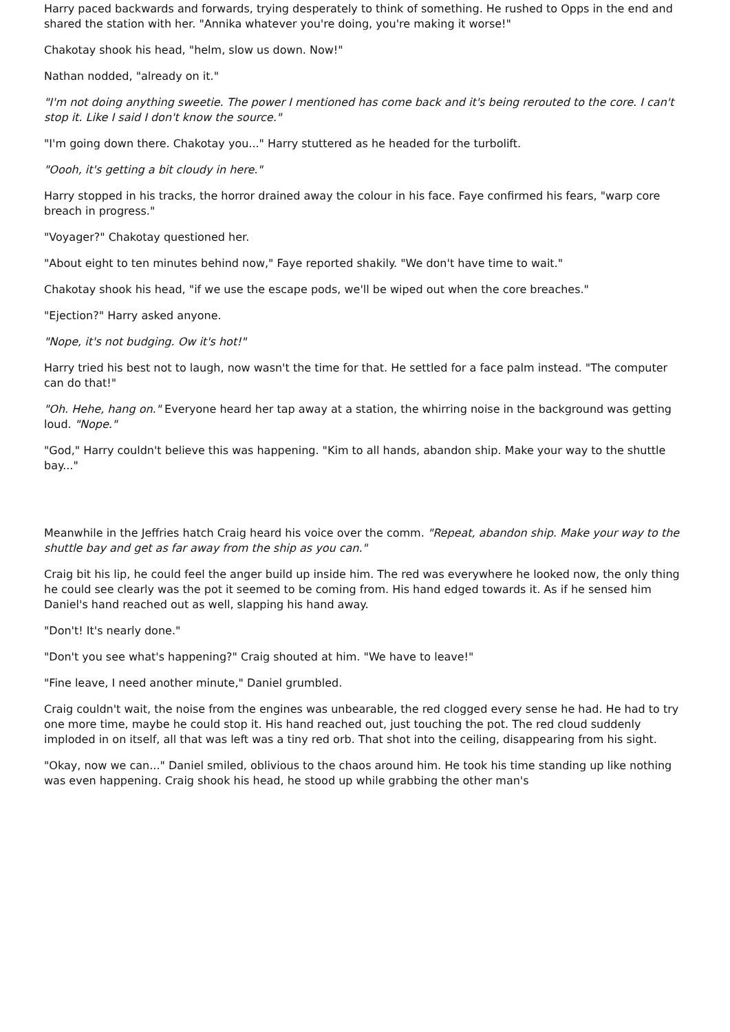Harry paced backwards and forwards, trying desperately to think of something. He rushed to Opps in the end and shared the station with her. "Annika whatever you're doing, you're making it worse!"
Chakotay shook his head, "helm, slow us down. Now!"
Nathan nodded, "already on it."
"I'm not doing anything sweetie. The power I mentioned has come back and it's being rerouted to the core. I can't stop it. Like I said I don't know the source."
"I'm going down there. Chakotay you..." Harry stuttered as he headed for the turbolift.
"Oooh, it's getting a bit cloudy in here."
Harry stopped in his tracks, the horror drained away the colour in his face. Faye confirmed his fears, "warp core breach in progress."
"Voyager?" Chakotay questioned her.
"About eight to ten minutes behind now," Faye reported shakily. "We don't have time to wait."
Chakotay shook his head, "if we use the escape pods, we'll be wiped out when the core breaches."
"Ejection?" Harry asked anyone.
"Nope, it's not budging. Ow it's hot!"
Harry tried his best not to laugh, now wasn't the time for that. He settled for a face palm instead. "The computer can do that!"
"Oh. Hehe, hang on." Everyone heard her tap away at a station, the whirring noise in the background was getting loud. "Nope."
"God," Harry couldn't believe this was happening. "Kim to all hands, abandon ship. Make your way to the shuttle bay..."
Meanwhile in the Jeffries hatch Craig heard his voice over the comm. "Repeat, abandon ship. Make your way to the shuttle bay and get as far away from the ship as you can."
Craig bit his lip, he could feel the anger build up inside him. The red was everywhere he looked now, the only thing he could see clearly was the pot it seemed to be coming from. His hand edged towards it. As if he sensed him Daniel's hand reached out as well, slapping his hand away.
"Don't! It's nearly done."
"Don't you see what's happening?" Craig shouted at him. "We have to leave!"
"Fine leave, I need another minute," Daniel grumbled.
Craig couldn't wait, the noise from the engines was unbearable, the red clogged every sense he had. He had to try one more time, maybe he could stop it. His hand reached out, just touching the pot. The red cloud suddenly imploded in on itself, all that was left was a tiny red orb. That shot into the ceiling, disappearing from his sight.
"Okay, now we can..." Daniel smiled, oblivious to the chaos around him. He took his time standing up like nothing was even happening. Craig shook his head, he stood up while grabbing the other man's